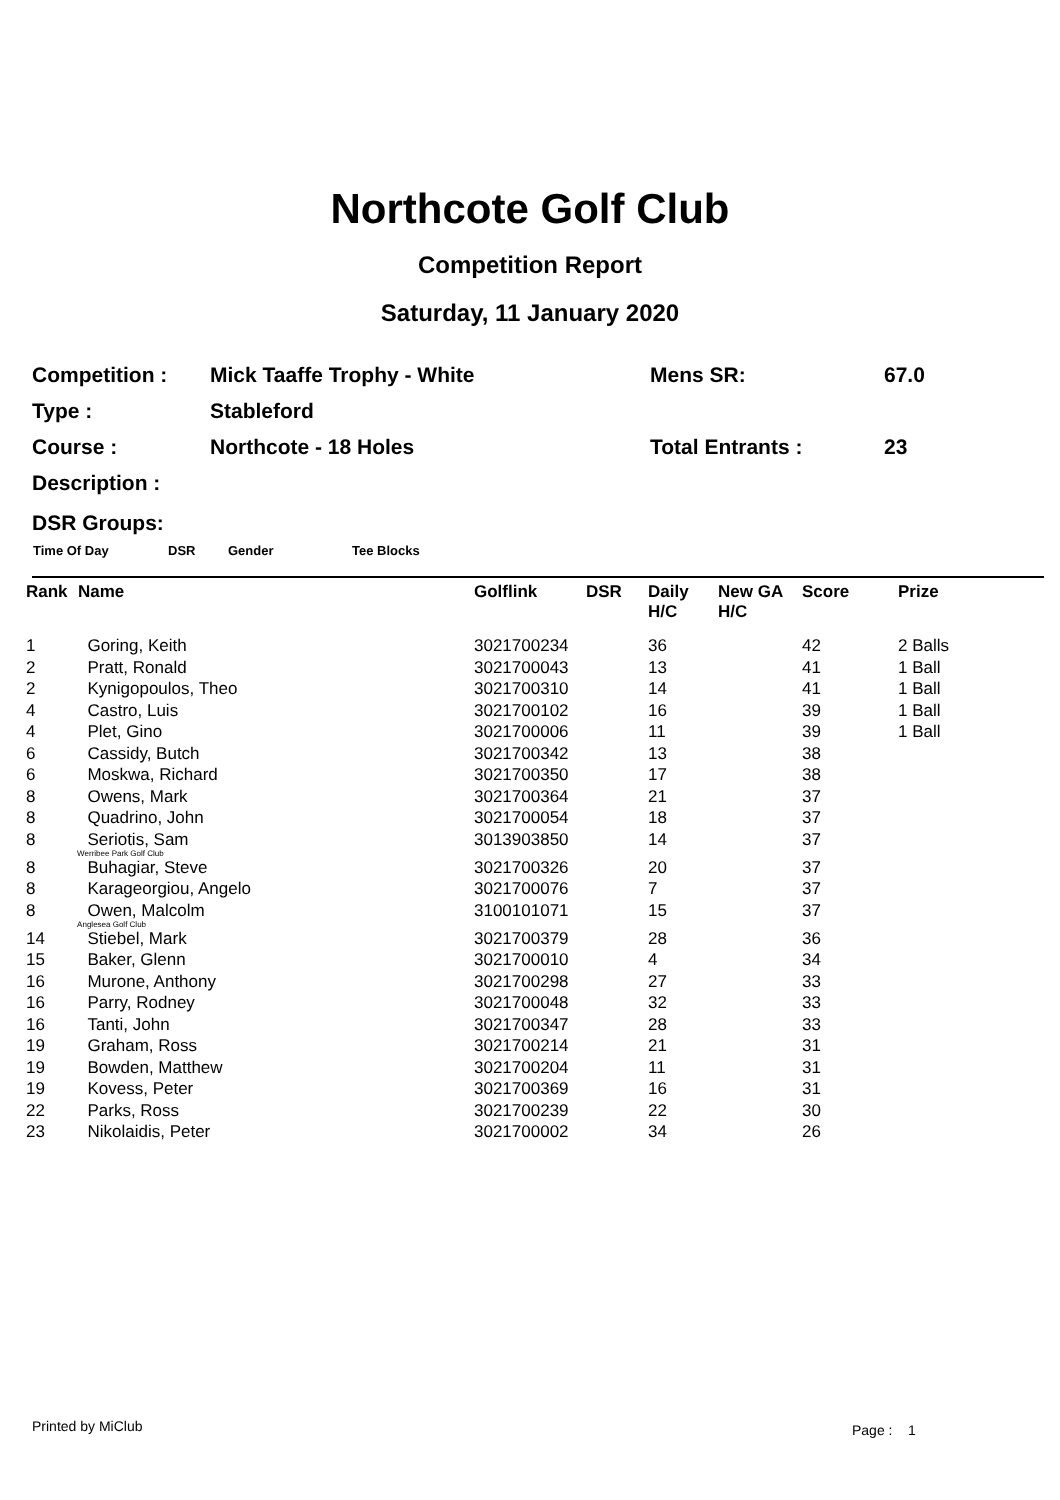Northcote Golf Club
Competition Report
Saturday, 11 January 2020
| Competition : | Mick Taaffe Trophy - White | Mens SR: | 67.0 |
| Type : | Stableford | | |
| Course : | Northcote - 18 Holes | Total Entrants : | 23 |
| Description : | | | |
DSR Groups:
Time Of Day DSR Gender Tee Blocks
| Rank | Name | Golflink | DSR | Daily H/C | New GA H/C | Score | Prize |
| --- | --- | --- | --- | --- | --- | --- | --- |
| 1 | Goring, Keith | 3021700234 | | 36 | | 42 | 2 Balls |
| 2 | Pratt, Ronald | 3021700043 | | 13 | | 41 | 1 Ball |
| 2 | Kynigopoulos, Theo | 3021700310 | | 14 | | 41 | 1 Ball |
| 4 | Castro, Luis | 3021700102 | | 16 | | 39 | 1 Ball |
| 4 | Plet, Gino | 3021700006 | | 11 | | 39 | 1 Ball |
| 6 | Cassidy, Butch | 3021700342 | | 13 | | 38 | |
| 6 | Moskwa, Richard | 3021700350 | | 17 | | 38 | |
| 8 | Owens, Mark | 3021700364 | | 21 | | 37 | |
| 8 | Quadrino, John | 3021700054 | | 18 | | 37 | |
| 8 | Seriotis, Sam Werribee Park Golf Club | 3013903850 | | 14 | | 37 | |
| 8 | Buhagiar, Steve | 3021700326 | | 20 | | 37 | |
| 8 | Karageorgiou, Angelo | 3021700076 | | 7 | | 37 | |
| 8 | Owen, Malcolm Anglesea Golf Club | 3100101071 | | 15 | | 37 | |
| 14 | Stiebel, Mark | 3021700379 | | 28 | | 36 | |
| 15 | Baker, Glenn | 3021700010 | | 4 | | 34 | |
| 16 | Murone, Anthony | 3021700298 | | 27 | | 33 | |
| 16 | Parry, Rodney | 3021700048 | | 32 | | 33 | |
| 16 | Tanti, John | 3021700347 | | 28 | | 33 | |
| 19 | Graham, Ross | 3021700214 | | 21 | | 31 | |
| 19 | Bowden, Matthew | 3021700204 | | 11 | | 31 | |
| 19 | Kovess, Peter | 3021700369 | | 16 | | 31 | |
| 22 | Parks, Ross | 3021700239 | | 22 | | 30 | |
| 23 | Nikolaidis, Peter | 3021700002 | | 34 | | 26 | |
Printed by MiClub Page : 1